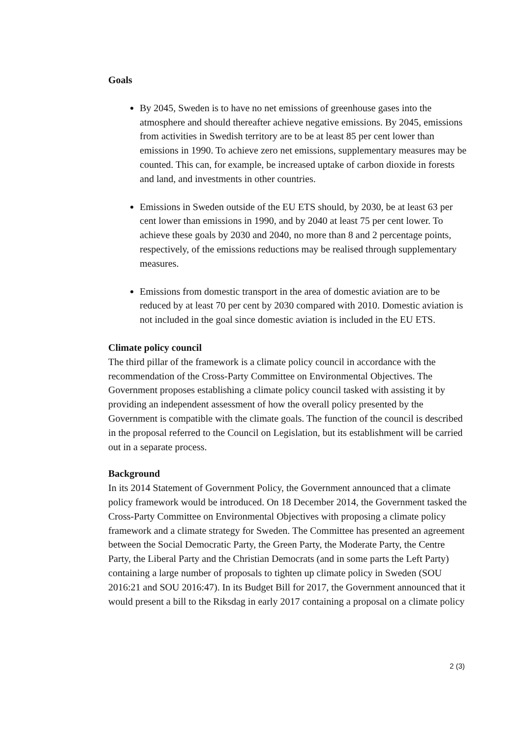Goals
By 2045, Sweden is to have no net emissions of greenhouse gases into the atmosphere and should thereafter achieve negative emissions. By 2045, emissions from activities in Swedish territory are to be at least 85 per cent lower than emissions in 1990. To achieve zero net emissions, supplementary measures may be counted. This can, for example, be increased uptake of carbon dioxide in forests and land, and investments in other countries.
Emissions in Sweden outside of the EU ETS should, by 2030, be at least 63 per cent lower than emissions in 1990, and by 2040 at least 75 per cent lower. To achieve these goals by 2030 and 2040, no more than 8 and 2 percentage points, respectively, of the emissions reductions may be realised through supplementary measures.
Emissions from domestic transport in the area of domestic aviation are to be reduced by at least 70 per cent by 2030 compared with 2010. Domestic aviation is not included in the goal since domestic aviation is included in the EU ETS.
Climate policy council
The third pillar of the framework is a climate policy council in accordance with the recommendation of the Cross-Party Committee on Environmental Objectives. The Government proposes establishing a climate policy council tasked with assisting it by providing an independent assessment of how the overall policy presented by the Government is compatible with the climate goals. The function of the council is described in the proposal referred to the Council on Legislation, but its establishment will be carried out in a separate process.
Background
In its 2014 Statement of Government Policy, the Government announced that a climate policy framework would be introduced. On 18 December 2014, the Government tasked the Cross-Party Committee on Environmental Objectives with proposing a climate policy framework and a climate strategy for Sweden. The Committee has presented an agreement between the Social Democratic Party, the Green Party, the Moderate Party, the Centre Party, the Liberal Party and the Christian Democrats (and in some parts the Left Party) containing a large number of proposals to tighten up climate policy in Sweden (SOU 2016:21 and SOU 2016:47). In its Budget Bill for 2017, the Government announced that it would present a bill to the Riksdag in early 2017 containing a proposal on a climate policy
2 (3)